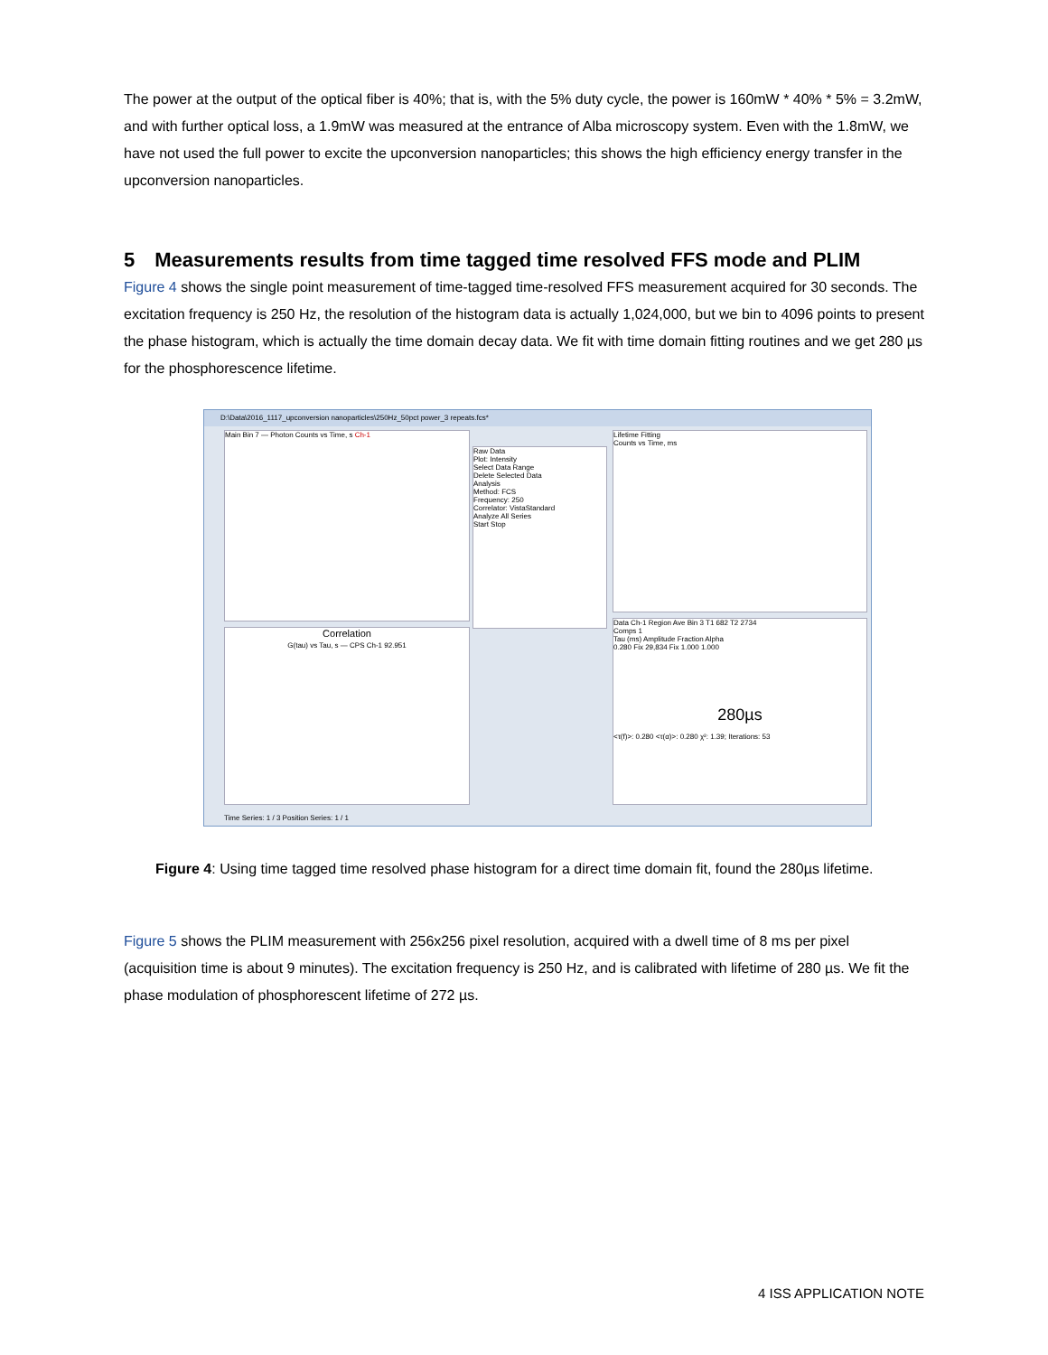The power at the output of the optical fiber is 40%; that is, with the 5% duty cycle, the power is 160mW * 40% * 5% = 3.2mW, and with further optical loss, a 1.9mW was measured at the entrance of Alba microscopy system. Even with the 1.8mW, we have not used the full power to excite the upconversion nanoparticles; this shows the high efficiency energy transfer in the upconversion nanoparticles.
5 Measurements results from time tagged time resolved FFS mode and PLIM
Figure 4 shows the single point measurement of time-tagged time-resolved FFS measurement acquired for 30 seconds. The excitation frequency is 250 Hz, the resolution of the histogram data is actually 1,024,000, but we bin to 4096 points to present the phase histogram, which is actually the time domain decay data. We fit with time domain fitting routines and we get 280 µs for the phosphorescence lifetime.
D:\Data\2016_1117_upconversion nanoparticles\250Hz_50pct power_3 repeats.fcs*
Main Bin 7 — Photon Counts vs Time, s Ch-1
Correlation
G(tau) vs Tau, s — CPS Ch-1 92.951
Raw Data
Plot: Intensity
Select Data Range
Delete Selected Data
Analysis
Method: FCS
Frequency: 250
Correlator: VistaStandard
Analyze All Series
Start Stop
Lifetime Fitting
Counts vs Time, ms
Data Ch-1 Region Ave Bin 3 T1 682 T2 2734
Comps 1
Tau (ms) Amplitude Fraction Alpha
0.280 Fix 29,834 Fix 1.000 1.000
280µs
<τ(f)>: 0.280 <τ(α)>: 0.280 χ²: 1.39; Iterations: 53
Time Series: 1 / 3 Position Series: 1 / 1
Figure 4: Using time tagged time resolved phase histogram for a direct time domain fit, found the 280µs lifetime.
Figure 5 shows the PLIM measurement with 256x256 pixel resolution, acquired with a dwell time of 8 ms per pixel (acquisition time is about 9 minutes). The excitation frequency is 250 Hz, and is calibrated with lifetime of 280 µs. We fit the phase modulation of phosphorescent lifetime of 272 µs.
4 ISS APPLICATION NOTE